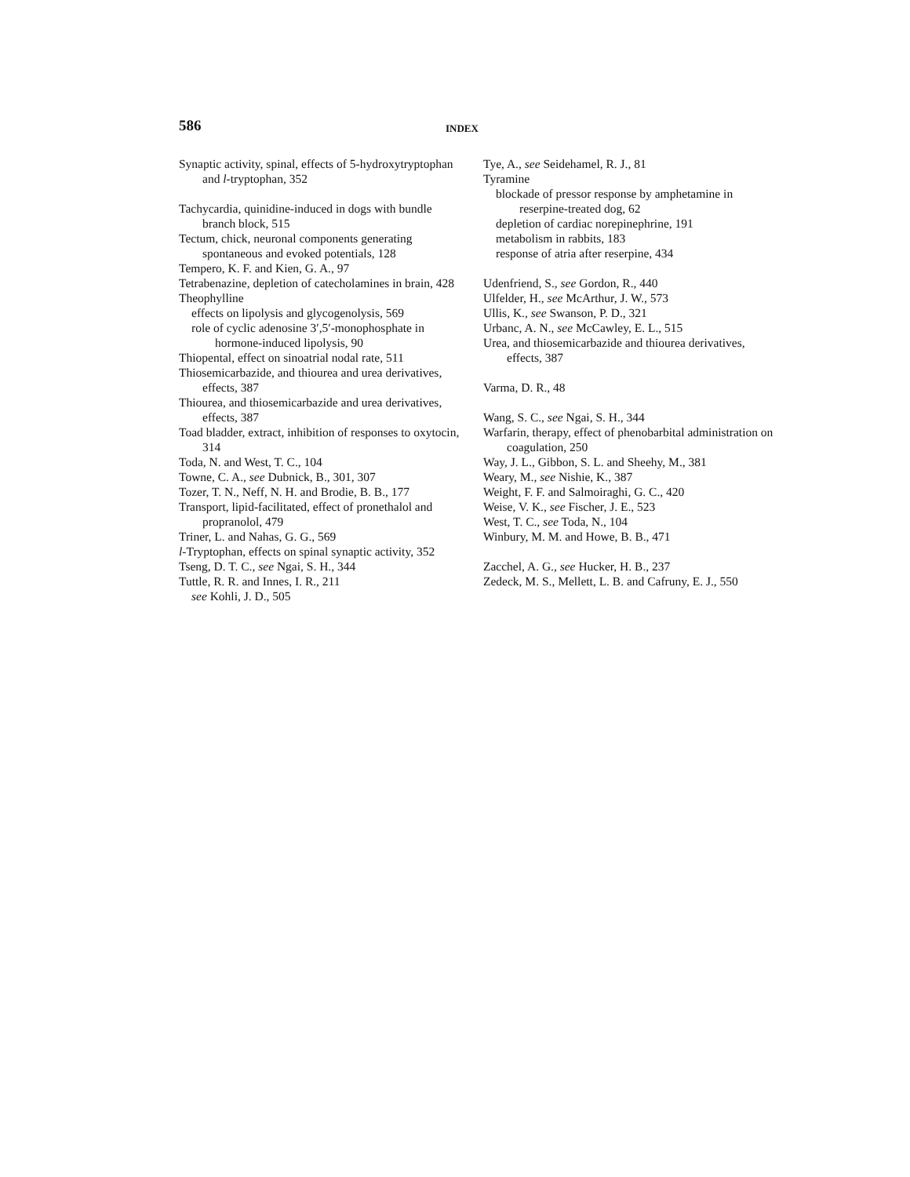586
INDEX
Synaptic activity, spinal, effects of 5-hydroxytryptophan and l-tryptophan, 352
Tachycardia, quinidine-induced in dogs with bundle branch block, 515
Tectum, chick, neuronal components generating spontaneous and evoked potentials, 128
Tempero, K. F. and Kien, G. A., 97
Tetrabenazine, depletion of catecholamines in brain, 428
Theophylline
effects on lipolysis and glycogenolysis, 569
role of cyclic adenosine 3′,5′-monophosphate in hormone-induced lipolysis, 90
Thiopental, effect on sinoatrial nodal rate, 511
Thiosemicarbazide, and thiourea and urea derivatives, effects, 387
Thiourea, and thiosemicarbazide and urea derivatives, effects, 387
Toad bladder, extract, inhibition of responses to oxytocin, 314
Toda, N. and West, T. C., 104
Towne, C. A., see Dubnick, B., 301, 307
Tozer, T. N., Neff, N. H. and Brodie, B. B., 177
Transport, lipid-facilitated, effect of pronethalol and propranolol, 479
Triner, L. and Nahas, G. G., 569
l-Tryptophan, effects on spinal synaptic activity, 352
Tseng, D. T. C., see Ngai, S. H., 344
Tuttle, R. R. and Innes, I. R., 211
see Kohli, J. D., 505
Tye, A., see Seidehamel, R. J., 81
Tyramine
blockade of pressor response by amphetamine in reserpine-treated dog, 62
depletion of cardiac norepinephrine, 191
metabolism in rabbits, 183
response of atria after reserpine, 434
Udenfriend, S., see Gordon, R., 440
Ulfelder, H., see McArthur, J. W., 573
Ullis, K., see Swanson, P. D., 321
Urbanc, A. N., see McCawley, E. L., 515
Urea, and thiosemicarbazide and thiourea derivatives, effects, 387
Varma, D. R., 48
Wang, S. C., see Ngai, S. H., 344
Warfarin, therapy, effect of phenobarbital administration on coagulation, 250
Way, J. L., Gibbon, S. L. and Sheehy, M., 381
Weary, M., see Nishie, K., 387
Weight, F. F. and Salmoiraghi, G. C., 420
Weise, V. K., see Fischer, J. E., 523
West, T. C., see Toda, N., 104
Winbury, M. M. and Howe, B. B., 471
Zacchel, A. G., see Hucker, H. B., 237
Zedeck, M. S., Mellett, L. B. and Cafruny, E. J., 550